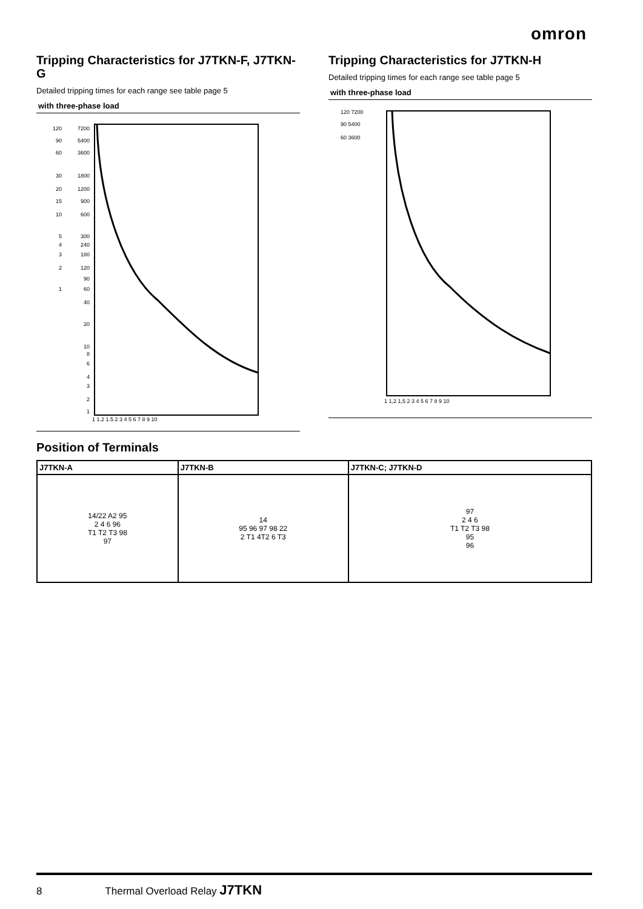omron
Tripping Characteristics for J7TKN-F, J7TKN-G
Detailed tripping times for each range see table page 5
with three-phase load
120
90
60
30
20
15
10
5
4
3
2
1
7200
5400
3600
1800
1200
900
600
300
240
180
120
90
60
40
20
10
8
6
4
3
2
1
1 1,2 1,5 2 3 4 5 6 7 8 9 10
Tripping Characteristics for J7TKN-H
Detailed tripping times for each range see table page 5
with three-phase load
120 7200
90 5400
60 3600
1 1,2 1,5 2 3 4 5 6 7 8 9 10
Position of Terminals
| J7TKN-A | J7TKN-B | J7TKN-C; J7TKN-D |
| --- | --- | --- |
| 14/22 A2 95 2 4 6 96 T1 T2 T3 98 97 | 14 95 96 97 98 22 2 T1 4T2 6 T3 | 97 2 4 6 T1 T2 T3 98 95 96 |
8 Thermal Overload Relay J7TKN